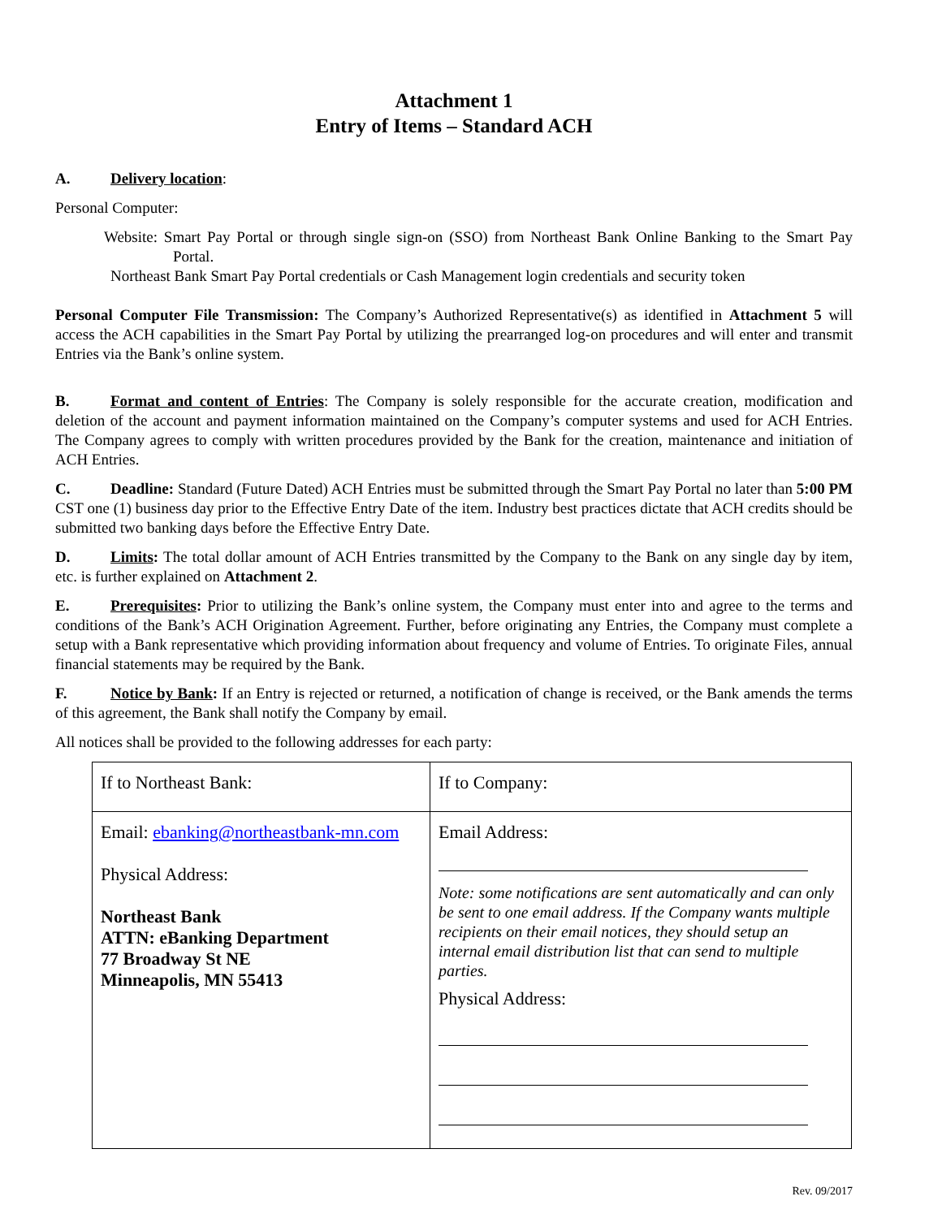Attachment 1
Entry of Items – Standard ACH
A. Delivery location:
Personal Computer:
Website: Smart Pay Portal or through single sign-on (SSO) from Northeast Bank Online Banking to the Smart Pay Portal.
Northeast Bank Smart Pay Portal credentials or Cash Management login credentials and security token
Personal Computer File Transmission: The Company’s Authorized Representative(s) as identified in Attachment 5 will access the ACH capabilities in the Smart Pay Portal by utilizing the prearranged log-on procedures and will enter and transmit Entries via the Bank’s online system.
B. Format and content of Entries: The Company is solely responsible for the accurate creation, modification and deletion of the account and payment information maintained on the Company’s computer systems and used for ACH Entries. The Company agrees to comply with written procedures provided by the Bank for the creation, maintenance and initiation of ACH Entries.
C. Deadline: Standard (Future Dated) ACH Entries must be submitted through the Smart Pay Portal no later than 5:00 PM CST one (1) business day prior to the Effective Entry Date of the item. Industry best practices dictate that ACH credits should be submitted two banking days before the Effective Entry Date.
D. Limits: The total dollar amount of ACH Entries transmitted by the Company to the Bank on any single day by item, etc. is further explained on Attachment 2.
E. Prerequisites: Prior to utilizing the Bank’s online system, the Company must enter into and agree to the terms and conditions of the Bank’s ACH Origination Agreement. Further, before originating any Entries, the Company must complete a setup with a Bank representative which providing information about frequency and volume of Entries. To originate Files, annual financial statements may be required by the Bank.
F. Notice by Bank: If an Entry is rejected or returned, a notification of change is received, or the Bank amends the terms of this agreement, the Bank shall notify the Company by email.
All notices shall be provided to the following addresses for each party:
| If to Northeast Bank: | If to Company: |
| Email: ebanking@northeastbank-mn.com Physical Address: Northeast Bank ATTN: eBanking Department 77 Broadway St NE Minneapolis, MN 55413 | Email Address: Note: some notifications are sent automatically and can only be sent to one email address. If the Company wants multiple recipients on their email notices, they should setup an internal email distribution list that can send to multiple parties. Physical Address: |
Rev. 09/2017